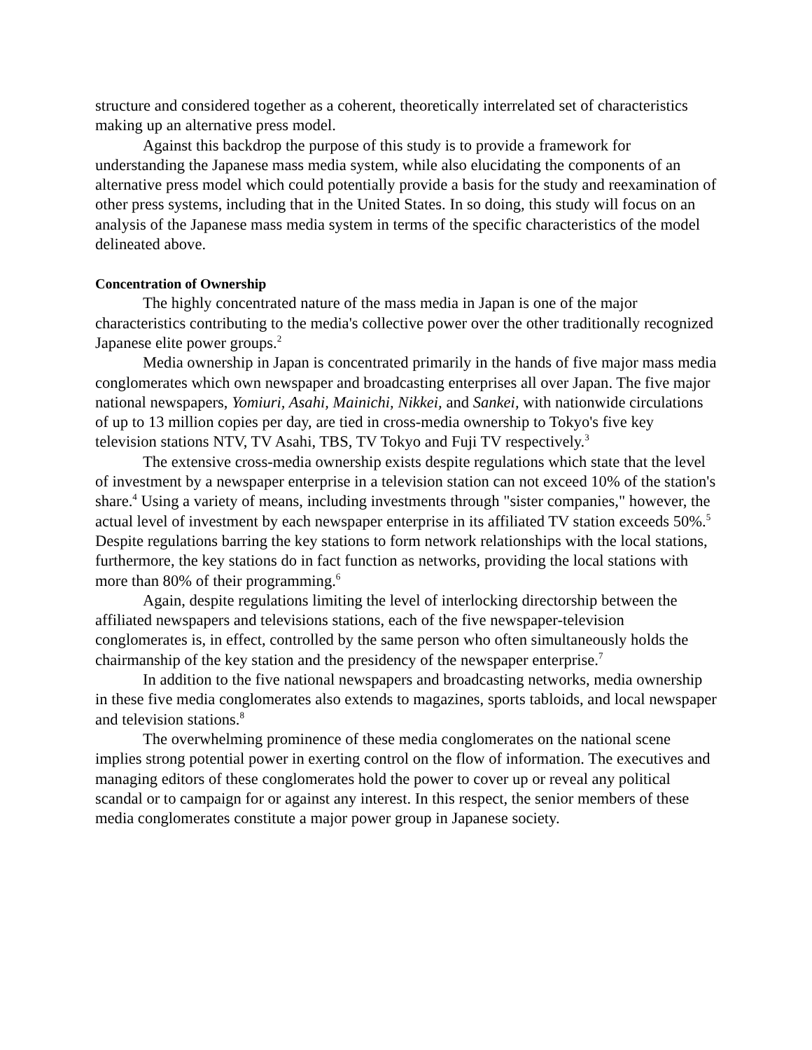structure and considered together as a coherent, theoretically interrelated set of characteristics making up an alternative press model.
Against this backdrop the purpose of this study is to provide a framework for understanding the Japanese mass media system, while also elucidating the components of an alternative press model which could potentially provide a basis for the study and reexamination of other press systems, including that in the United States. In so doing, this study will focus on an analysis of the Japanese mass media system in terms of the specific characteristics of the model delineated above.
Concentration of Ownership
The highly concentrated nature of the mass media in Japan is one of the major characteristics contributing to the media's collective power over the other traditionally recognized Japanese elite power groups.<sup>2</sup>
Media ownership in Japan is concentrated primarily in the hands of five major mass media conglomerates which own newspaper and broadcasting enterprises all over Japan. The five major national newspapers, Yomiuri, Asahi, Mainichi, Nikkei, and Sankei, with nationwide circulations of up to 13 million copies per day, are tied in cross-media ownership to Tokyo's five key television stations NTV, TV Asahi, TBS, TV Tokyo and Fuji TV respectively.<sup>3</sup>
The extensive cross-media ownership exists despite regulations which state that the level of investment by a newspaper enterprise in a television station can not exceed 10% of the station's share.<sup>4</sup> Using a variety of means, including investments through "sister companies," however, the actual level of investment by each newspaper enterprise in its affiliated TV station exceeds 50%.<sup>5</sup> Despite regulations barring the key stations to form network relationships with the local stations, furthermore, the key stations do in fact function as networks, providing the local stations with more than 80% of their programming.<sup>6</sup>
Again, despite regulations limiting the level of interlocking directorship between the affiliated newspapers and televisions stations, each of the five newspaper-television conglomerates is, in effect, controlled by the same person who often simultaneously holds the chairmanship of the key station and the presidency of the newspaper enterprise.<sup>7</sup>
In addition to the five national newspapers and broadcasting networks, media ownership in these five media conglomerates also extends to magazines, sports tabloids, and local newspaper and television stations.<sup>8</sup>
The overwhelming prominence of these media conglomerates on the national scene implies strong potential power in exerting control on the flow of information. The executives and managing editors of these conglomerates hold the power to cover up or reveal any political scandal or to campaign for or against any interest. In this respect, the senior members of these media conglomerates constitute a major power group in Japanese society.